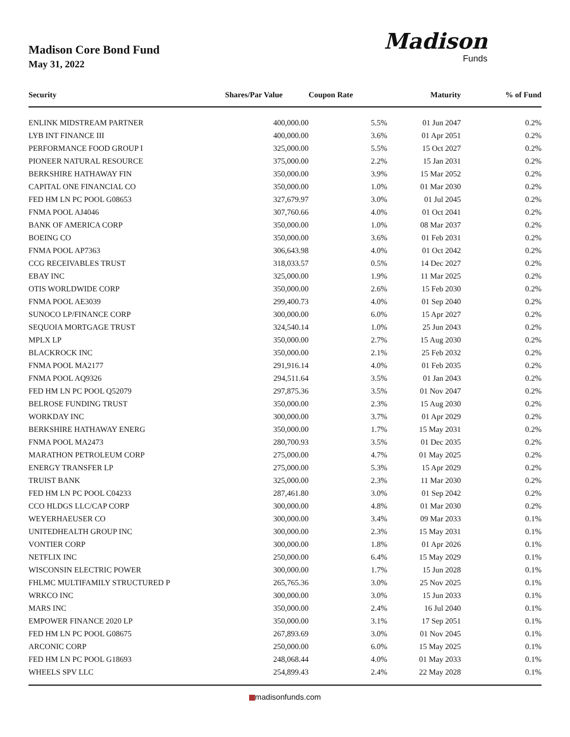Madison Core Bond Fund
May 31, 2022
Madison
Funds
| Security | Shares/Par Value | Coupon Rate | Maturity | % of Fund |
| --- | --- | --- | --- | --- |
| ENLINK MIDSTREAM PARTNER | 400,000.00 | 5.5% | 01 Jun 2047 | 0.2% |
| LYB INT FINANCE III | 400,000.00 | 3.6% | 01 Apr 2051 | 0.2% |
| PERFORMANCE FOOD GROUP I | 325,000.00 | 5.5% | 15 Oct 2027 | 0.2% |
| PIONEER NATURAL RESOURCE | 375,000.00 | 2.2% | 15 Jan 2031 | 0.2% |
| BERKSHIRE HATHAWAY FIN | 350,000.00 | 3.9% | 15 Mar 2052 | 0.2% |
| CAPITAL ONE FINANCIAL CO | 350,000.00 | 1.0% | 01 Mar 2030 | 0.2% |
| FED HM LN PC POOL G08653 | 327,679.97 | 3.0% | 01 Jul 2045 | 0.2% |
| FNMA POOL AJ4046 | 307,760.66 | 4.0% | 01 Oct 2041 | 0.2% |
| BANK OF AMERICA CORP | 350,000.00 | 1.0% | 08 Mar 2037 | 0.2% |
| BOEING CO | 350,000.00 | 3.6% | 01 Feb 2031 | 0.2% |
| FNMA POOL AP7363 | 306,643.98 | 4.0% | 01 Oct 2042 | 0.2% |
| CCG RECEIVABLES TRUST | 318,033.57 | 0.5% | 14 Dec 2027 | 0.2% |
| EBAY INC | 325,000.00 | 1.9% | 11 Mar 2025 | 0.2% |
| OTIS WORLDWIDE CORP | 350,000.00 | 2.6% | 15 Feb 2030 | 0.2% |
| FNMA POOL AE3039 | 299,400.73 | 4.0% | 01 Sep 2040 | 0.2% |
| SUNOCO LP/FINANCE CORP | 300,000.00 | 6.0% | 15 Apr 2027 | 0.2% |
| SEQUOIA MORTGAGE TRUST | 324,540.14 | 1.0% | 25 Jun 2043 | 0.2% |
| MPLX LP | 350,000.00 | 2.7% | 15 Aug 2030 | 0.2% |
| BLACKROCK INC | 350,000.00 | 2.1% | 25 Feb 2032 | 0.2% |
| FNMA POOL MA2177 | 291,916.14 | 4.0% | 01 Feb 2035 | 0.2% |
| FNMA POOL AQ9326 | 294,511.64 | 3.5% | 01 Jan 2043 | 0.2% |
| FED HM LN PC POOL Q52079 | 297,875.36 | 3.5% | 01 Nov 2047 | 0.2% |
| BELROSE FUNDING TRUST | 350,000.00 | 2.3% | 15 Aug 2030 | 0.2% |
| WORKDAY INC | 300,000.00 | 3.7% | 01 Apr 2029 | 0.2% |
| BERKSHIRE HATHAWAY ENERG | 350,000.00 | 1.7% | 15 May 2031 | 0.2% |
| FNMA POOL MA2473 | 280,700.93 | 3.5% | 01 Dec 2035 | 0.2% |
| MARATHON PETROLEUM CORP | 275,000.00 | 4.7% | 01 May 2025 | 0.2% |
| ENERGY TRANSFER LP | 275,000.00 | 5.3% | 15 Apr 2029 | 0.2% |
| TRUIST BANK | 325,000.00 | 2.3% | 11 Mar 2030 | 0.2% |
| FED HM LN PC POOL C04233 | 287,461.80 | 3.0% | 01 Sep 2042 | 0.2% |
| CCO HLDGS LLC/CAP CORP | 300,000.00 | 4.8% | 01 Mar 2030 | 0.2% |
| WEYERHAEUSER CO | 300,000.00 | 3.4% | 09 Mar 2033 | 0.1% |
| UNITEDHEALTH GROUP INC | 300,000.00 | 2.3% | 15 May 2031 | 0.1% |
| VONTIER CORP | 300,000.00 | 1.8% | 01 Apr 2026 | 0.1% |
| NETFLIX INC | 250,000.00 | 6.4% | 15 May 2029 | 0.1% |
| WISCONSIN ELECTRIC POWER | 300,000.00 | 1.7% | 15 Jun 2028 | 0.1% |
| FHLMC MULTIFAMILY STRUCTURED P | 265,765.36 | 3.0% | 25 Nov 2025 | 0.1% |
| WRKCO INC | 300,000.00 | 3.0% | 15 Jun 2033 | 0.1% |
| MARS INC | 350,000.00 | 2.4% | 16 Jul 2040 | 0.1% |
| EMPOWER FINANCE 2020 LP | 350,000.00 | 3.1% | 17 Sep 2051 | 0.1% |
| FED HM LN PC POOL G08675 | 267,893.69 | 3.0% | 01 Nov 2045 | 0.1% |
| ARCONIC CORP | 250,000.00 | 6.0% | 15 May 2025 | 0.1% |
| FED HM LN PC POOL G18693 | 248,068.44 | 4.0% | 01 May 2033 | 0.1% |
| WHEELS SPV LLC | 254,899.43 | 2.4% | 22 May 2028 | 0.1% |
madisonfunds.com